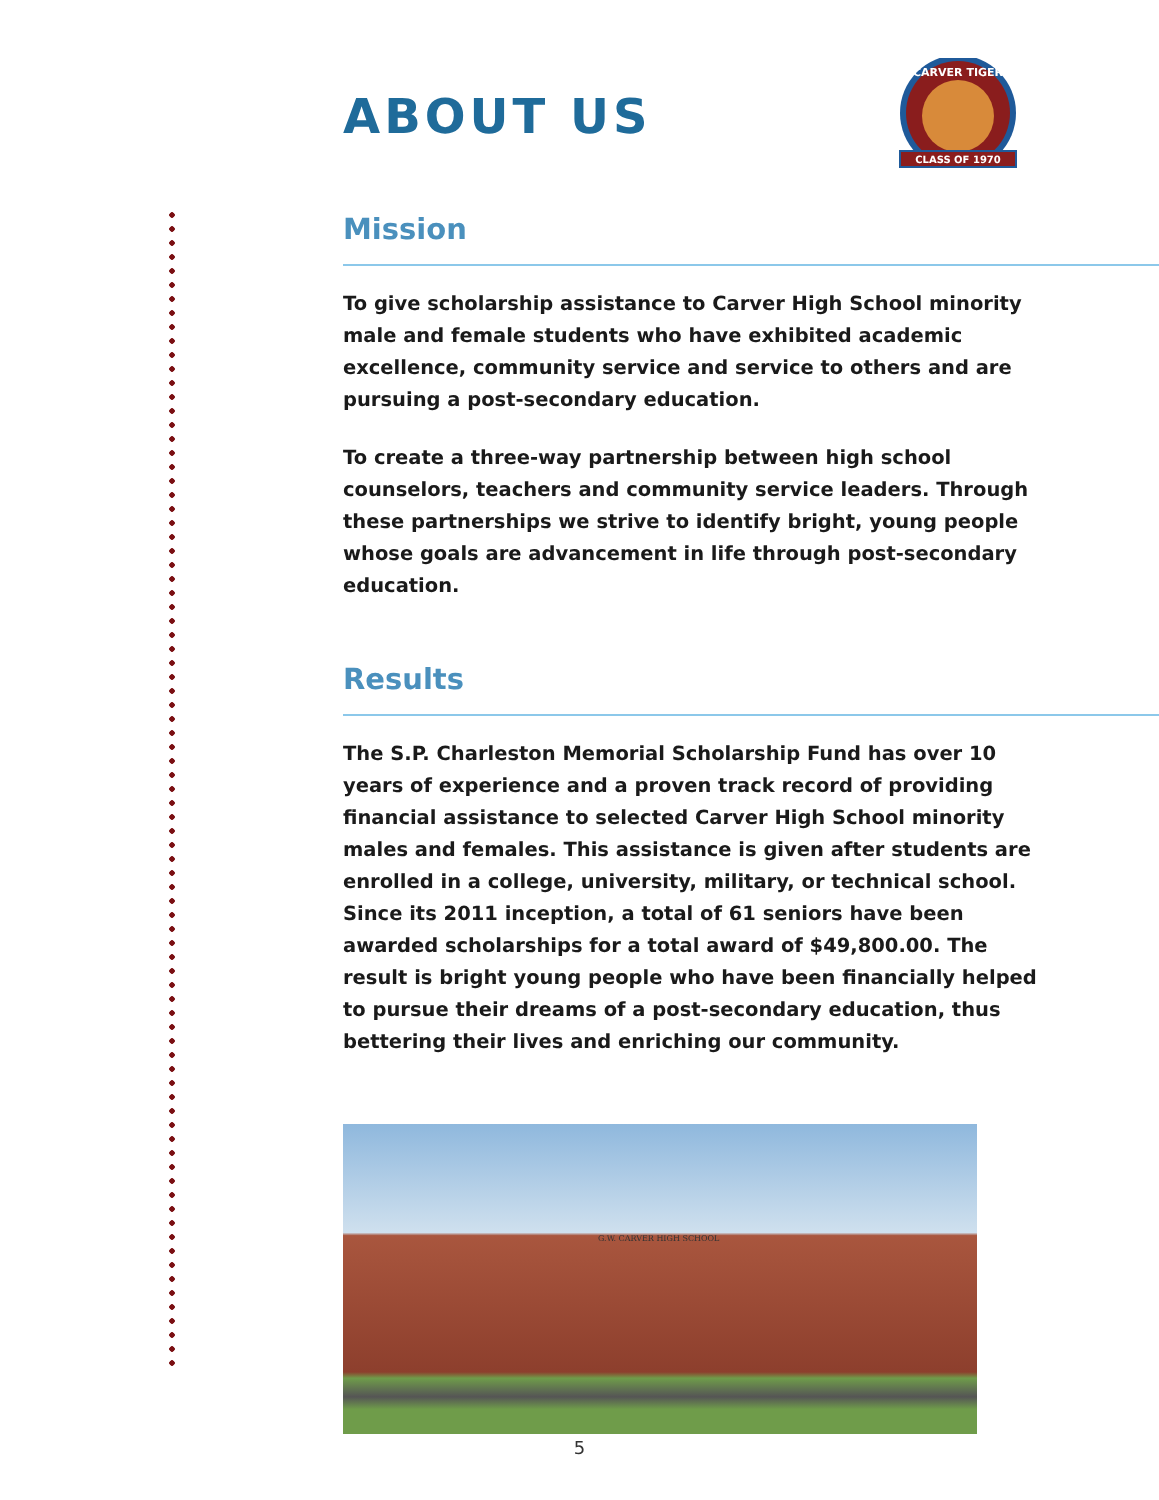ABOUT US
CLASS OF 1970
CARVER TIGER
Mission
To give scholarship assistance to Carver High School minority male and female students who have exhibited academic excellence, community service and service to others and are pursuing a post-secondary education.
To create a three-way partnership between high school counselors, teachers and community service leaders. Through these partnerships we strive to identify bright, young people whose goals are advancement in life through post-secondary education.
Results
The S.P. Charleston Memorial Scholarship Fund has over 10 years of experience and a proven track record of providing financial assistance to selected Carver High School minority males and females. This assistance is given after students are enrolled in a college, university, military, or technical school. Since its 2011 inception, a total of 61 seniors have been awarded scholarships for a total award of $49,800.00. The result is bright young people who have been financially helped to pursue their dreams of a post-secondary education, thus bettering their lives and enriching our community.
G.W. CARVER HIGH SCHOOL
5